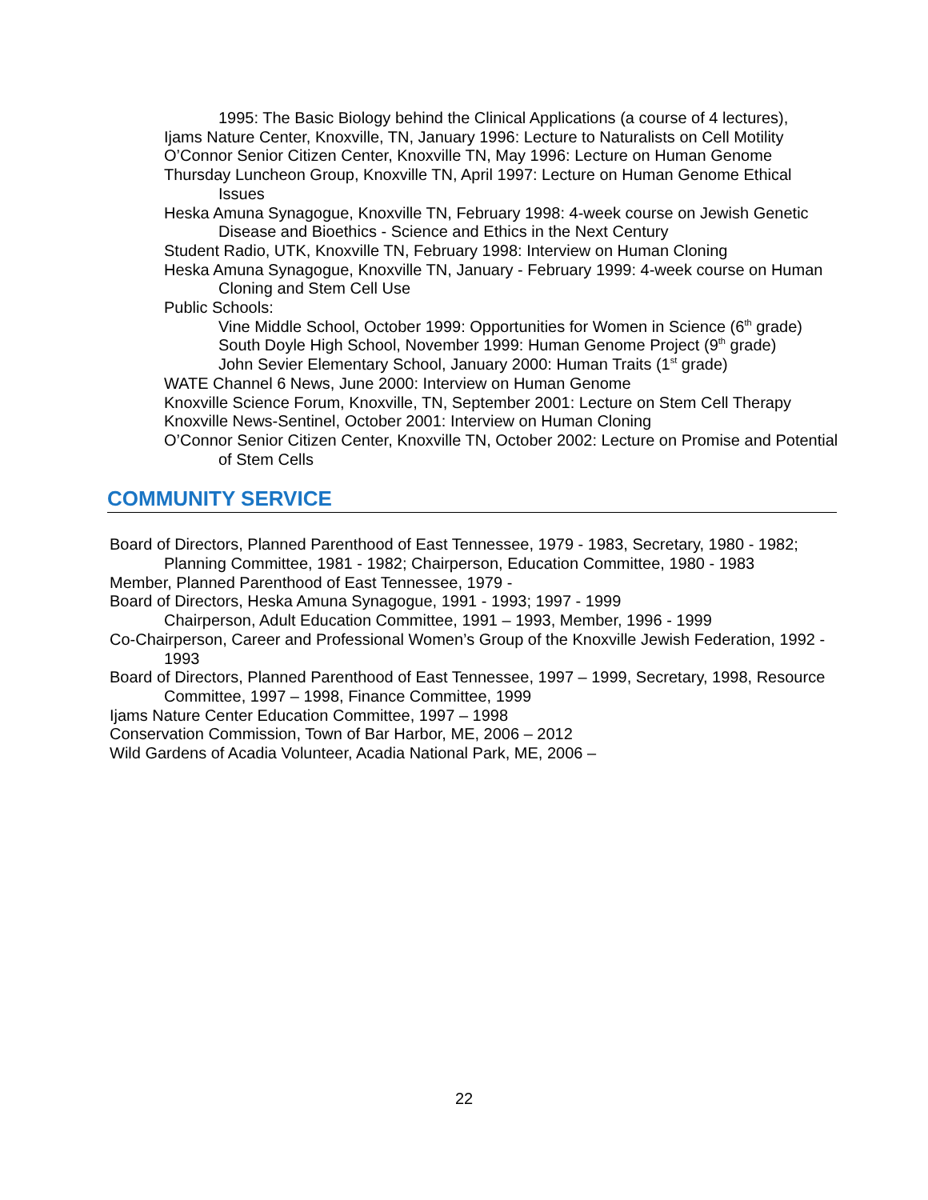1995: The Basic Biology behind the Clinical Applications (a course of 4 lectures),
Ijams Nature Center, Knoxville, TN, January 1996: Lecture to Naturalists on Cell Motility
O’Connor Senior Citizen Center, Knoxville TN, May 1996: Lecture on Human Genome
Thursday Luncheon Group, Knoxville TN, April 1997: Lecture on Human Genome Ethical Issues
Heska Amuna Synagogue, Knoxville TN, February 1998: 4-week course on Jewish Genetic Disease and Bioethics - Science and Ethics in the Next Century
Student Radio, UTK, Knoxville TN, February 1998: Interview on Human Cloning
Heska Amuna Synagogue, Knoxville TN, January - February 1999: 4-week course on Human Cloning and Stem Cell Use
Public Schools:
Vine Middle School, October 1999: Opportunities for Women in Science (6<sup>th</sup> grade)
South Doyle High School, November 1999: Human Genome Project (9<sup>th</sup> grade)
John Sevier Elementary School, January 2000: Human Traits (1<sup>st</sup> grade)
WATE Channel 6 News, June 2000: Interview on Human Genome
Knoxville Science Forum, Knoxville, TN, September 2001: Lecture on Stem Cell Therapy
Knoxville News-Sentinel, October 2001: Interview on Human Cloning
O’Connor Senior Citizen Center, Knoxville TN, October 2002: Lecture on Promise and Potential of Stem Cells
COMMUNITY SERVICE
Board of Directors, Planned Parenthood of East Tennessee, 1979 - 1983, Secretary, 1980 - 1982; Planning Committee, 1981 - 1982; Chairperson, Education Committee, 1980 - 1983
Member, Planned Parenthood of East Tennessee, 1979 -
Board of Directors, Heska Amuna Synagogue, 1991 - 1993; 1997 - 1999
Chairperson, Adult Education Committee, 1991 – 1993, Member, 1996 - 1999
Co-Chairperson, Career and Professional Women’s Group of the Knoxville Jewish Federation, 1992 - 1993
Board of Directors, Planned Parenthood of East Tennessee, 1997 – 1999, Secretary, 1998, Resource Committee, 1997 – 1998, Finance Committee, 1999
Ijams Nature Center Education Committee, 1997 – 1998
Conservation Commission, Town of Bar Harbor, ME, 2006 – 2012
Wild Gardens of Acadia Volunteer, Acadia National Park, ME, 2006 –
22